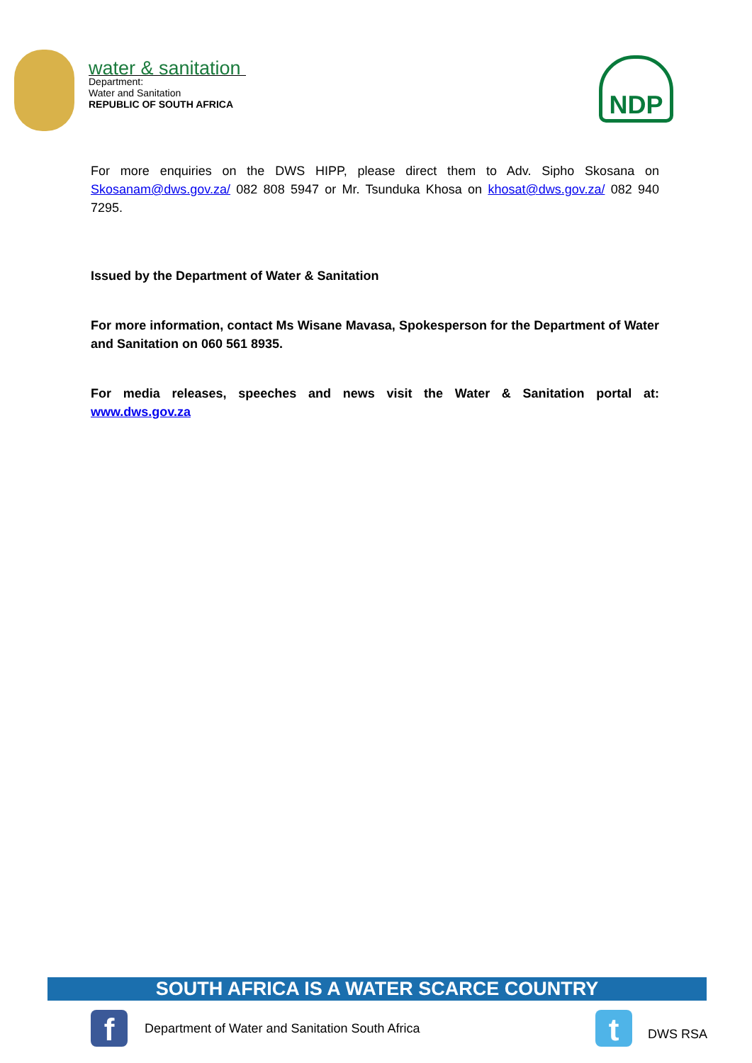water & sanitation
Department:
Water and Sanitation
REPUBLIC OF SOUTH AFRICA
NDP
For more enquiries on the DWS HIPP, please direct them to Adv. Sipho Skosana on Skosanam@dws.gov.za/ 082 808 5947 or Mr. Tsunduka Khosa on khosat@dws.gov.za/ 082 940 7295.
Issued by the Department of Water & Sanitation
For more information, contact Ms Wisane Mavasa, Spokesperson for the Department of Water and Sanitation on 060 561 8935.
For media releases, speeches and news visit the Water & Sanitation portal at: www.dws.gov.za
SOUTH AFRICA IS A WATER SCARCE COUNTRY
f
Department of Water and Sanitation South Africa
t
DWS RSA